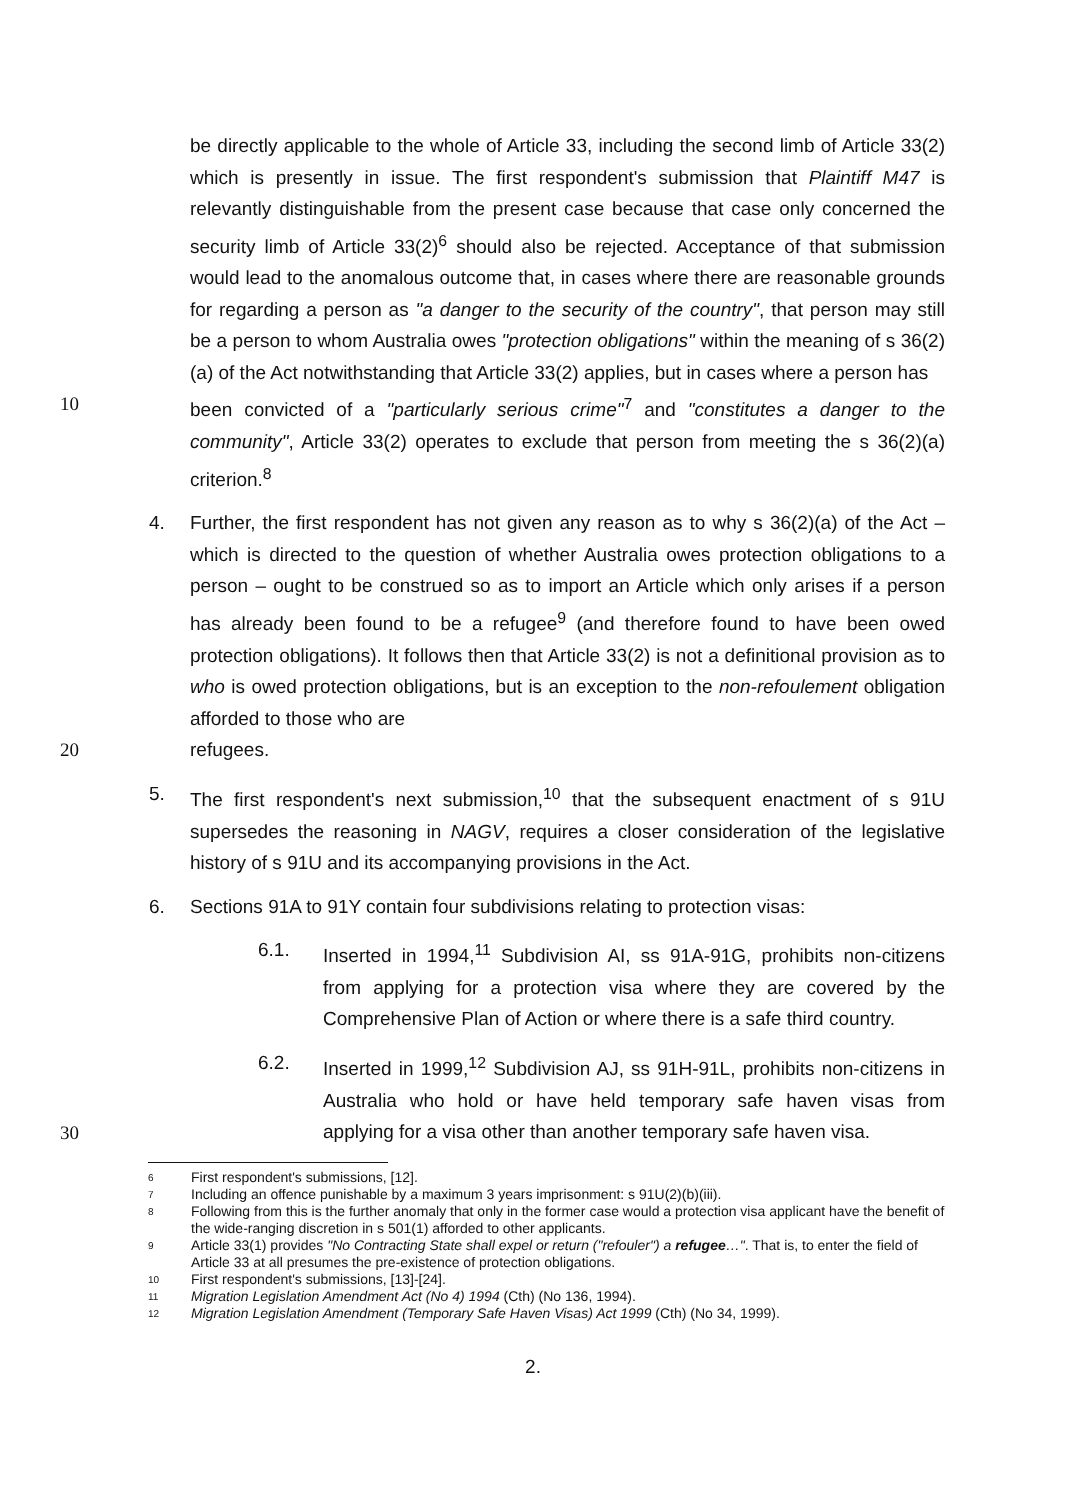be directly applicable to the whole of Article 33, including the second limb of Article 33(2) which is presently in issue. The first respondent's submission that Plaintiff M47 is relevantly distinguishable from the present case because that case only concerned the security limb of Article 33(2)<sup>6</sup> should also be rejected. Acceptance of that submission would lead to the anomalous outcome that, in cases where there are reasonable grounds for regarding a person as "a danger to the security of the country", that person may still be a person to whom Australia owes "protection obligations" within the meaning of s 36(2)(a) of the Act notwithstanding that Article 33(2) applies, but in cases where a person has
10 been convicted of a "particularly serious crime"<sup>7</sup> and "constitutes a danger to the community", Article 33(2) operates to exclude that person from meeting the s 36(2)(a) criterion.<sup>8</sup>
4. Further, the first respondent has not given any reason as to why s 36(2)(a) of the Act – which is directed to the question of whether Australia owes protection obligations to a person – ought to be construed so as to import an Article which only arises if a person has already been found to be a refugee<sup>9</sup> (and therefore found to have been owed protection obligations). It follows then that Article 33(2) is not a definitional provision as to who is owed protection obligations, but is an exception to the non-refoulement obligation afforded to those who are
20 refugees.
5. The first respondent's next submission,<sup>10</sup> that the subsequent enactment of s 91U supersedes the reasoning in NAGV, requires a closer consideration of the legislative history of s 91U and its accompanying provisions in the Act.
6. Sections 91A to 91Y contain four subdivisions relating to protection visas:
6.1. Inserted in 1994,<sup>11</sup> Subdivision AI, ss 91A-91G, prohibits non-citizens from applying for a protection visa where they are covered by the Comprehensive Plan of Action or where there is a safe third country.
6.2. Inserted in 1999,<sup>12</sup> Subdivision AJ, ss 91H-91L, prohibits non-citizens in Australia who hold or have held temporary safe haven visas from applying for a visa other than another temporary safe haven visa.
30
6 First respondent's submissions, [12].
7 Including an offence punishable by a maximum 3 years imprisonment: s 91U(2)(b)(iii).
8 Following from this is the further anomaly that only in the former case would a protection visa applicant have the benefit of the wide-ranging discretion in s 501(1) afforded to other applicants.
9 Article 33(1) provides "No Contracting State shall expel or return ("refouler") a refugee…". That is, to enter the field of Article 33 at all presumes the pre-existence of protection obligations.
10 First respondent's submissions, [13]-[24].
11 Migration Legislation Amendment Act (No 4) 1994 (Cth) (No 136, 1994).
12 Migration Legislation Amendment (Temporary Safe Haven Visas) Act 1999 (Cth) (No 34, 1999).
2.